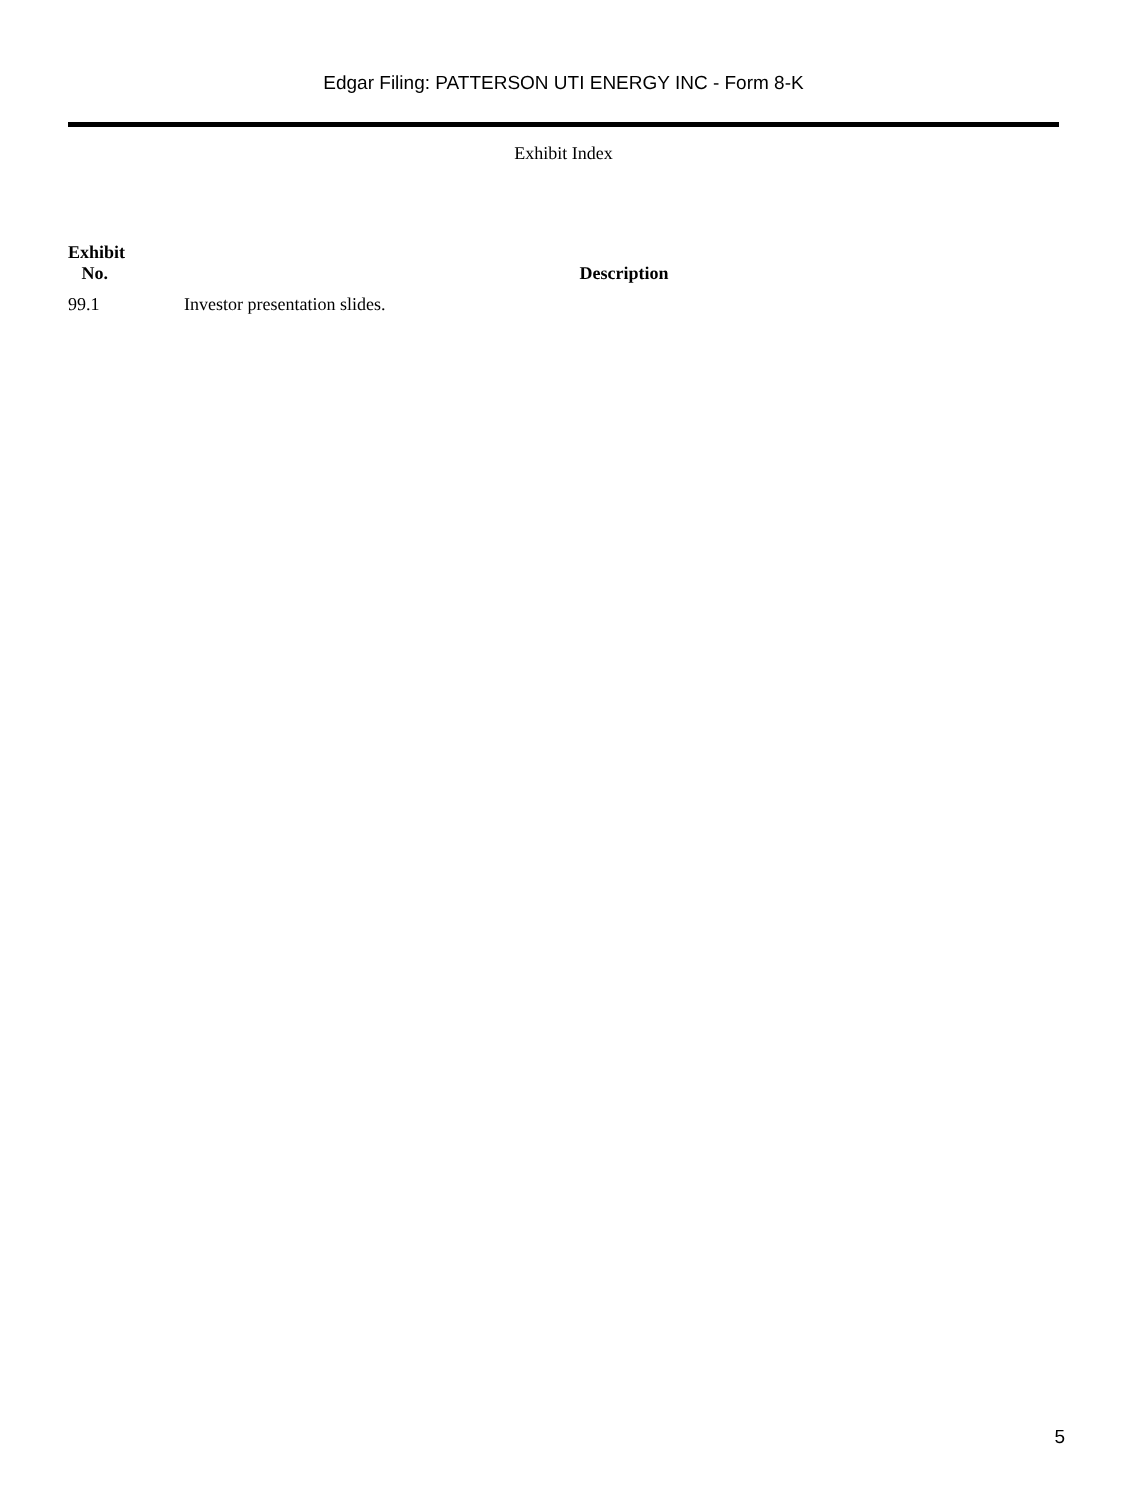Edgar Filing: PATTERSON UTI ENERGY INC - Form 8-K
Exhibit Index
| Exhibit No. | Description |
| --- | --- |
| 99.1 | Investor presentation slides. |
5